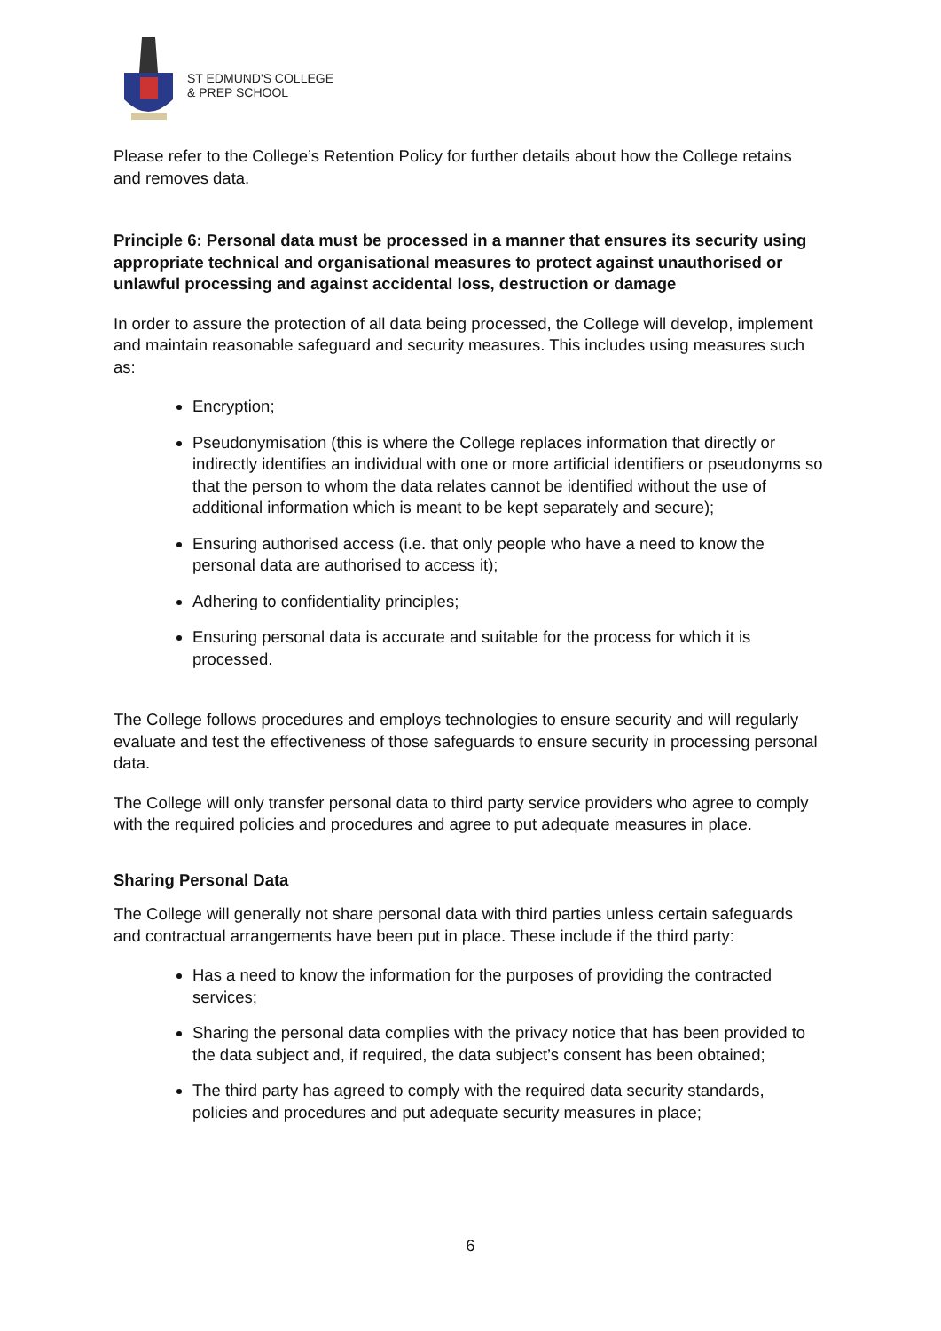ST EDMUND'S COLLEGE
& PREP SCHOOL
Please refer to the College’s Retention Policy for further details about how the College retains and removes data.
Principle 6: Personal data must be processed in a manner that ensures its security using appropriate technical and organisational measures to protect against unauthorised or unlawful processing and against accidental loss, destruction or damage
In order to assure the protection of all data being processed, the College will develop, implement and maintain reasonable safeguard and security measures. This includes using measures such as:
Encryption;
Pseudonymisation (this is where the College replaces information that directly or indirectly identifies an individual with one or more artificial identifiers or pseudonyms so that the person to whom the data relates cannot be identified without the use of additional information which is meant to be kept separately and secure);
Ensuring authorised access (i.e. that only people who have a need to know the personal data are authorised to access it);
Adhering to confidentiality principles;
Ensuring personal data is accurate and suitable for the process for which it is processed.
The College follows procedures and employs technologies to ensure security and will regularly evaluate and test the effectiveness of those safeguards to ensure security in processing personal data.
The College will only transfer personal data to third party service providers who agree to comply with the required policies and procedures and agree to put adequate measures in place.
Sharing Personal Data
The College will generally not share personal data with third parties unless certain safeguards and contractual arrangements have been put in place. These include if the third party:
Has a need to know the information for the purposes of providing the contracted services;
Sharing the personal data complies with the privacy notice that has been provided to the data subject and, if required, the data subject’s consent has been obtained;
The third party has agreed to comply with the required data security standards, policies and procedures and put adequate security measures in place;
6